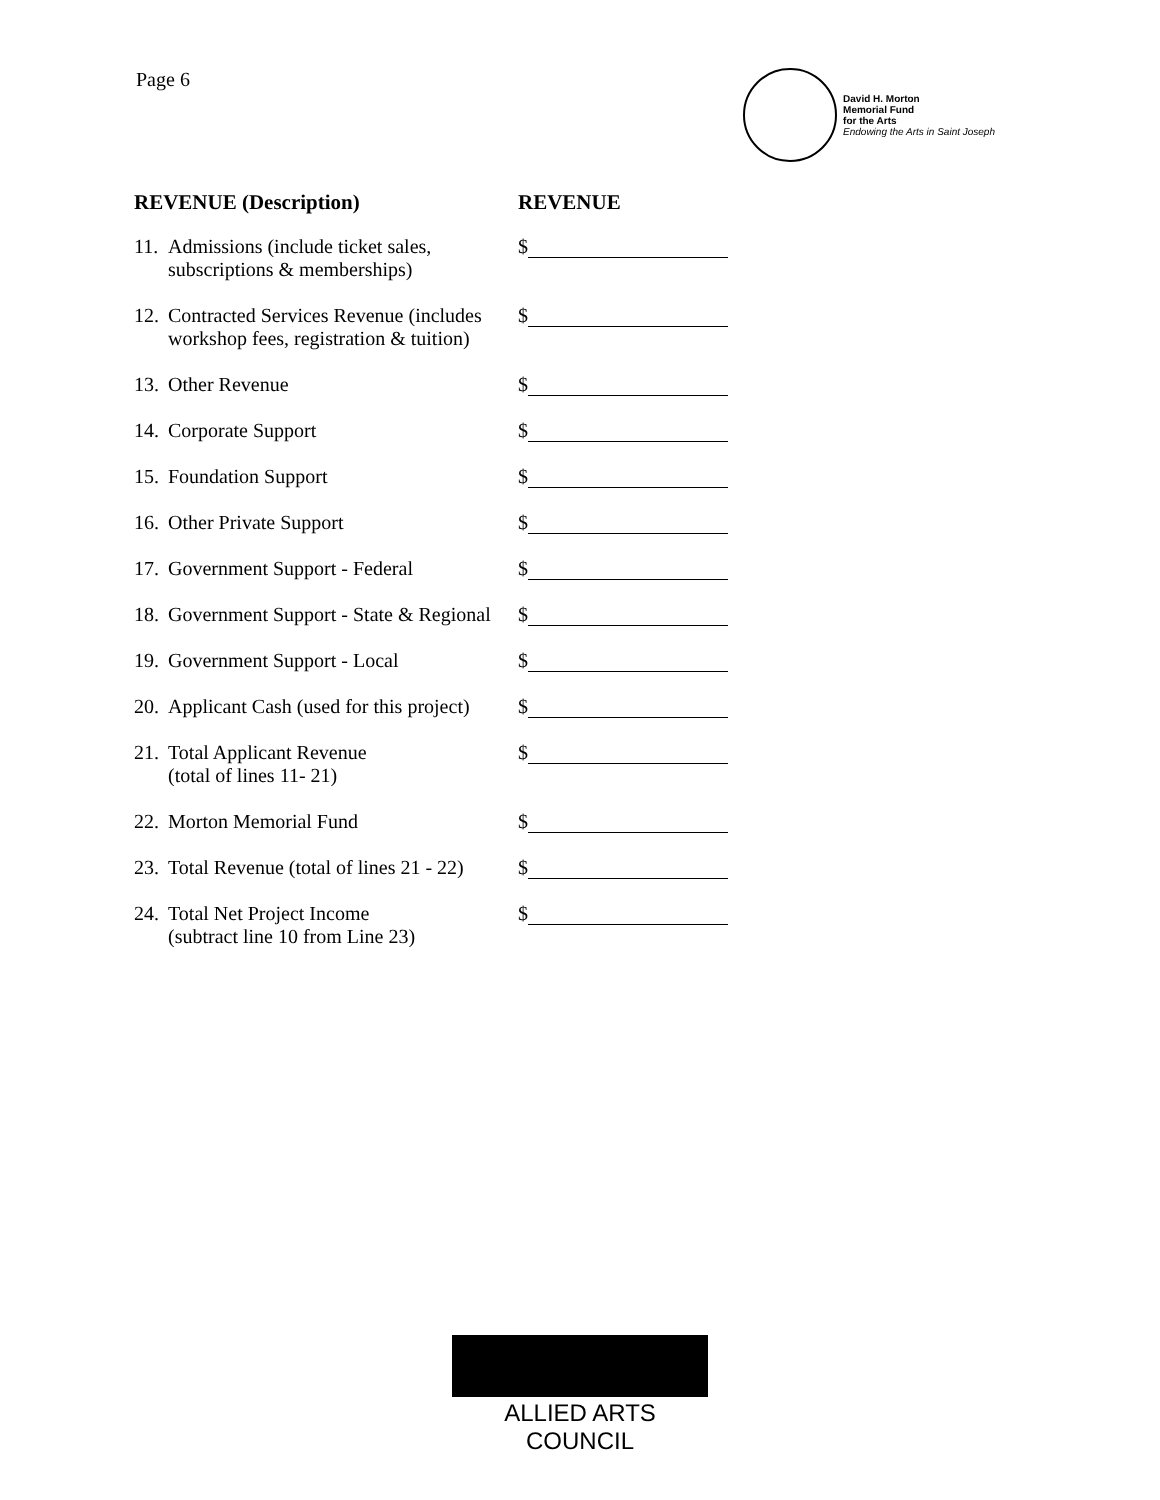Page 6
David H. Morton
Memorial Fund
for the Arts
Endowing the Arts in Saint Joseph
| REVENUE (Description) | | REVENUE |
| --- | --- | --- |
| 11. | Admissions (include ticket sales, subscriptions & memberships) | $ |
| 12. | Contracted Services Revenue (includes workshop fees, registration & tuition) | $ |
| 13. | Other Revenue | $ |
| 14. | Corporate Support | $ |
| 15. | Foundation Support | $ |
| 16. | Other Private Support | $ |
| 17. | Government Support - Federal | $ |
| 18. | Government Support - State & Regional | $ |
| 19. | Government Support - Local | $ |
| 20. | Applicant Cash (used for this project) | $ |
| 21. | Total Applicant Revenue (total of lines 11- 21) | $ |
| 22. | Morton Memorial Fund | $ |
| 23. | Total Revenue (total of lines 21 - 22) | $ |
| 24. | Total Net Project Income (subtract line 10 from Line 23) | $ |
ALLIED ARTS COUNCIL